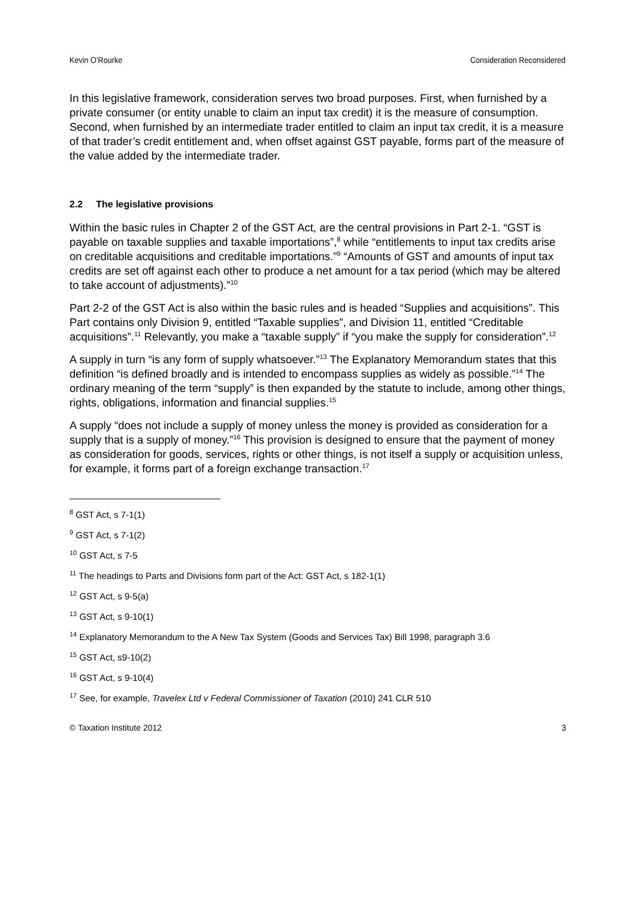Kevin O’Rourke Consideration Reconsidered
In this legislative framework, consideration serves two broad purposes. First, when furnished by a private consumer (or entity unable to claim an input tax credit) it is the measure of consumption. Second, when furnished by an intermediate trader entitled to claim an input tax credit, it is a measure of that trader’s credit entitlement and, when offset against GST payable, forms part of the measure of the value added by the intermediate trader.
2.2 The legislative provisions
Within the basic rules in Chapter 2 of the GST Act, are the central provisions in Part 2-1. “GST is payable on taxable supplies and taxable importations”,<sup>8</sup> while “entitlements to input tax credits arise on creditable acquisitions and creditable importations.”<sup>9</sup> “Amounts of GST and amounts of input tax credits are set off against each other to produce a net amount for a tax period (which may be altered to take account of adjustments).”<sup>10</sup>
Part 2-2 of the GST Act is also within the basic rules and is headed “Supplies and acquisitions”. This Part contains only Division 9, entitled “Taxable supplies”, and Division 11, entitled “Creditable acquisitions”.<sup>11</sup> Relevantly, you make a “taxable supply” if “you make the supply for consideration”.<sup>12</sup>
A supply in turn “is any form of supply whatsoever.”<sup>13</sup> The Explanatory Memorandum states that this definition “is defined broadly and is intended to encompass supplies as widely as possible.”<sup>14</sup> The ordinary meaning of the term “supply” is then expanded by the statute to include, among other things, rights, obligations, information and financial supplies.<sup>15</sup>
A supply “does not include a supply of money unless the money is provided as consideration for a supply that is a supply of money.”<sup>16</sup> This provision is designed to ensure that the payment of money as consideration for goods, services, rights or other things, is not itself a supply or acquisition unless, for example, it forms part of a foreign exchange transaction.<sup>17</sup>
<sup>8</sup> GST Act, s 7-1(1)
<sup>9</sup> GST Act, s 7-1(2)
<sup>10</sup> GST Act, s 7-5
<sup>11</sup> The headings to Parts and Divisions form part of the Act: GST Act, s 182-1(1)
<sup>12</sup> GST Act, s 9-5(a)
<sup>13</sup> GST Act, s 9-10(1)
<sup>14</sup> Explanatory Memorandum to the A New Tax System (Goods and Services Tax) Bill 1998, paragraph 3.6
<sup>15</sup> GST Act, s9-10(2)
<sup>16</sup> GST Act, s 9-10(4)
<sup>17</sup> See, for example, Travelex Ltd v Federal Commissioner of Taxation (2010) 241 CLR 510
© Taxation Institute 2012 3